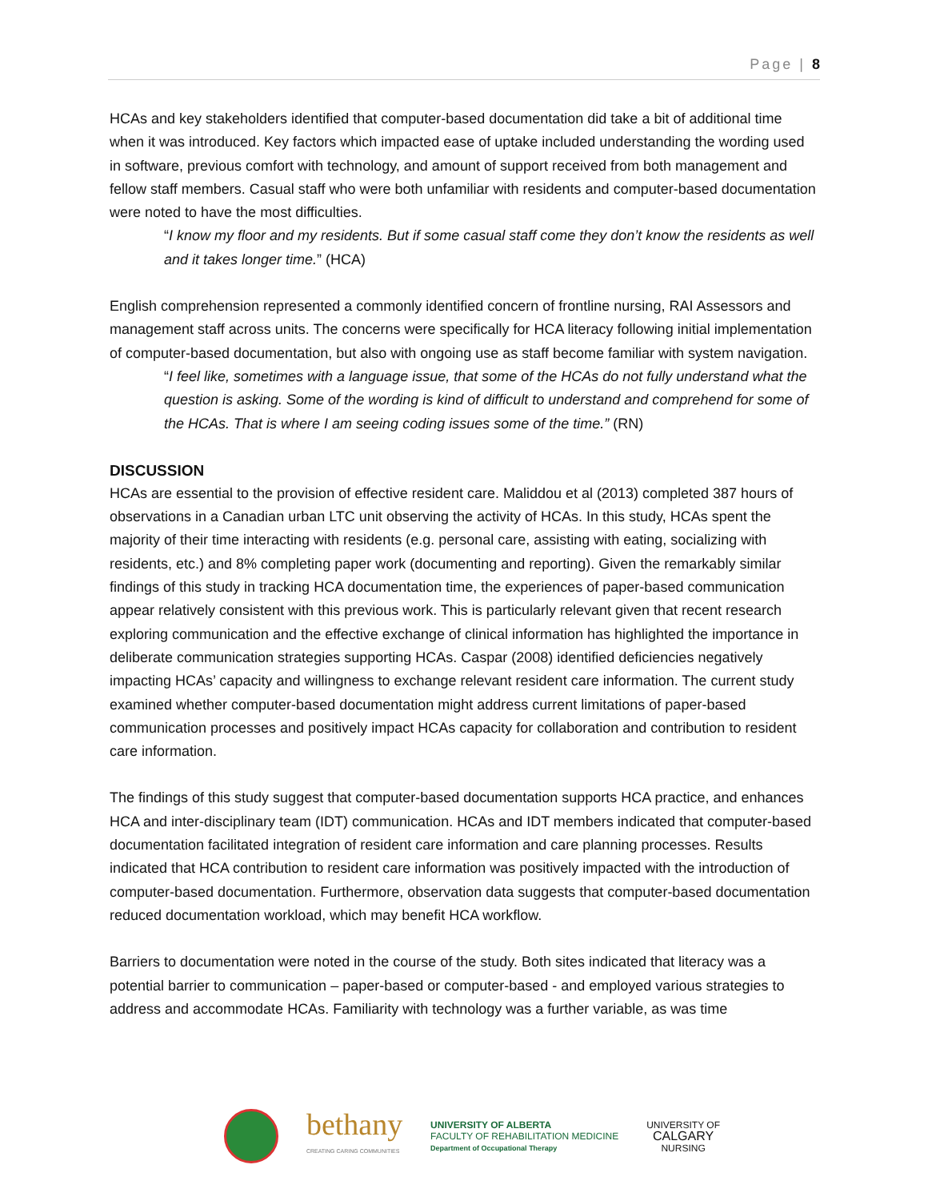Page | 8
HCAs and key stakeholders identified that computer-based documentation did take a bit of additional time when it was introduced. Key factors which impacted ease of uptake included understanding the wording used in software, previous comfort with technology, and amount of support received from both management and fellow staff members. Casual staff who were both unfamiliar with residents and computer-based documentation were noted to have the most difficulties.
“I know my floor and my residents. But if some casual staff come they don’t know the residents as well and it takes longer time.” (HCA)
English comprehension represented a commonly identified concern of frontline nursing, RAI Assessors and management staff across units. The concerns were specifically for HCA literacy following initial implementation of computer-based documentation, but also with ongoing use as staff become familiar with system navigation.
“I feel like, sometimes with a language issue, that some of the HCAs do not fully understand what the question is asking. Some of the wording is kind of difficult to understand and comprehend for some of the HCAs. That is where I am seeing coding issues some of the time.” (RN)
DISCUSSION
HCAs are essential to the provision of effective resident care. Maliddou et al (2013) completed 387 hours of observations in a Canadian urban LTC unit observing the activity of HCAs. In this study, HCAs spent the majority of their time interacting with residents (e.g. personal care, assisting with eating, socializing with residents, etc.) and 8% completing paper work (documenting and reporting). Given the remarkably similar findings of this study in tracking HCA documentation time, the experiences of paper-based communication appear relatively consistent with this previous work. This is particularly relevant given that recent research exploring communication and the effective exchange of clinical information has highlighted the importance in deliberate communication strategies supporting HCAs. Caspar (2008) identified deficiencies negatively impacting HCAs’ capacity and willingness to exchange relevant resident care information. The current study examined whether computer-based documentation might address current limitations of paper-based communication processes and positively impact HCAs capacity for collaboration and contribution to resident care information.
The findings of this study suggest that computer-based documentation supports HCA practice, and enhances HCA and inter-disciplinary team (IDT) communication. HCAs and IDT members indicated that computer-based documentation facilitated integration of resident care information and care planning processes. Results indicated that HCA contribution to resident care information was positively impacted with the introduction of computer-based documentation. Furthermore, observation data suggests that computer-based documentation reduced documentation workload, which may benefit HCA workflow.
Barriers to documentation were noted in the course of the study. Both sites indicated that literacy was a potential barrier to communication – paper-based or computer-based - and employed various strategies to address and accommodate HCAs. Familiarity with technology was a further variable, as was time
bethany
CREATING CARING COMMUNITIES
UNIVERSITY OF ALBERTA
FACULTY OF REHABILITATION MEDICINE
Department of Occupational Therapy
UNIVERSITY OF
CALGARY
NURSING